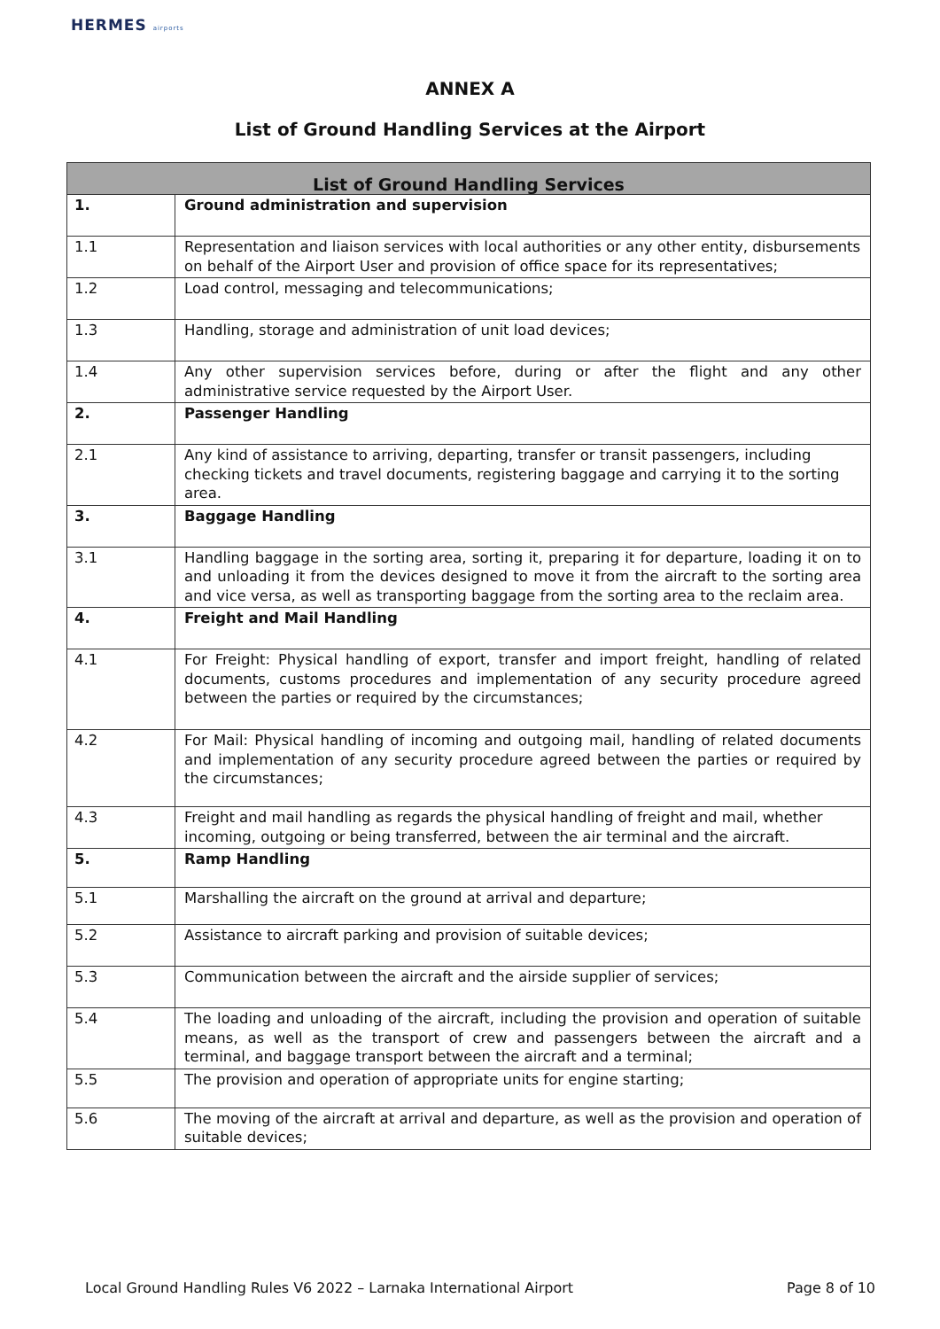HERMES airports
ANNEX A
List of Ground Handling Services at the Airport
| List of Ground Handling Services | |
| --- | --- |
| 1. | Ground administration and supervision |
| 1.1 | Representation and liaison services with local authorities or any other entity, disbursements on behalf of the Airport User and provision of office space for its representatives; |
| 1.2 | Load control, messaging and telecommunications; |
| 1.3 | Handling, storage and administration of unit load devices; |
| 1.4 | Any other supervision services before, during or after the flight and any other administrative service requested by the Airport User. |
| 2. | Passenger Handling |
| 2.1 | Any kind of assistance to arriving, departing, transfer or transit passengers, including checking tickets and travel documents, registering baggage and carrying it to the sorting area. |
| 3. | Baggage Handling |
| 3.1 | Handling baggage in the sorting area, sorting it, preparing it for departure, loading it on to and unloading it from the devices designed to move it from the aircraft to the sorting area and vice versa, as well as transporting baggage from the sorting area to the reclaim area. |
| 4. | Freight and Mail Handling |
| 4.1 | For Freight: Physical handling of export, transfer and import freight, handling of related documents, customs procedures and implementation of any security procedure agreed between the parties or required by the circumstances; |
| 4.2 | For Mail: Physical handling of incoming and outgoing mail, handling of related documents and implementation of any security procedure agreed between the parties or required by the circumstances; |
| 4.3 | Freight and mail handling as regards the physical handling of freight and mail, whether incoming, outgoing or being transferred, between the air terminal and the aircraft. |
| 5. | Ramp Handling |
| 5.1 | Marshalling the aircraft on the ground at arrival and departure; |
| 5.2 | Assistance to aircraft parking and provision of suitable devices; |
| 5.3 | Communication between the aircraft and the airside supplier of services; |
| 5.4 | The loading and unloading of the aircraft, including the provision and operation of suitable means, as well as the transport of crew and passengers between the aircraft and a terminal, and baggage transport between the aircraft and a terminal; |
| 5.5 | The provision and operation of appropriate units for engine starting; |
| 5.6 | The moving of the aircraft at arrival and departure, as well as the provision and operation of suitable devices; |
Local Ground Handling Rules V6 2022 – Larnaka International Airport Page 8 of 10